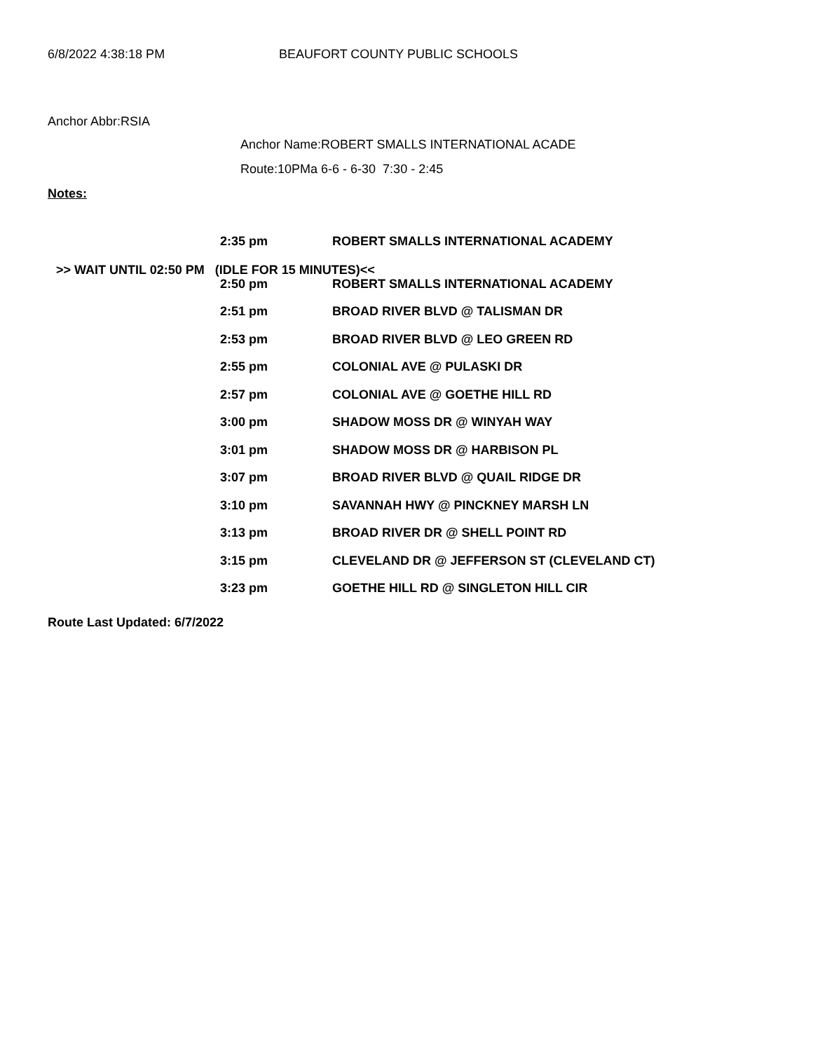6/8/2022 4:38:18 PM BEAUFORT COUNTY PUBLIC SCHOOLS
Anchor Abbr:RSIA
Anchor Name:ROBERT SMALLS INTERNATIONAL ACADE
Route:10PMa 6-6 - 6-30 7:30 - 2:45
Notes:
| | 2:35 pm | ROBERT SMALLS INTERNATIONAL ACADEMY |
>> WAIT UNTIL 02:50 PM (IDLE FOR 15 MINUTES)<<
| | 2:50 pm | ROBERT SMALLS INTERNATIONAL ACADEMY |
| | 2:51 pm | BROAD RIVER BLVD @ TALISMAN DR |
| | 2:53 pm | BROAD RIVER BLVD @ LEO GREEN RD |
| | 2:55 pm | COLONIAL AVE @ PULASKI DR |
| | 2:57 pm | COLONIAL AVE @ GOETHE HILL RD |
| | 3:00 pm | SHADOW MOSS DR @ WINYAH WAY |
| | 3:01 pm | SHADOW MOSS DR @ HARBISON PL |
| | 3:07 pm | BROAD RIVER BLVD @ QUAIL RIDGE DR |
| | 3:10 pm | SAVANNAH HWY @ PINCKNEY MARSH LN |
| | 3:13 pm | BROAD RIVER DR @ SHELL POINT RD |
| | 3:15 pm | CLEVELAND DR @ JEFFERSON ST (CLEVELAND CT) |
| | 3:23 pm | GOETHE HILL RD @ SINGLETON HILL CIR |
Route Last Updated: 6/7/2022